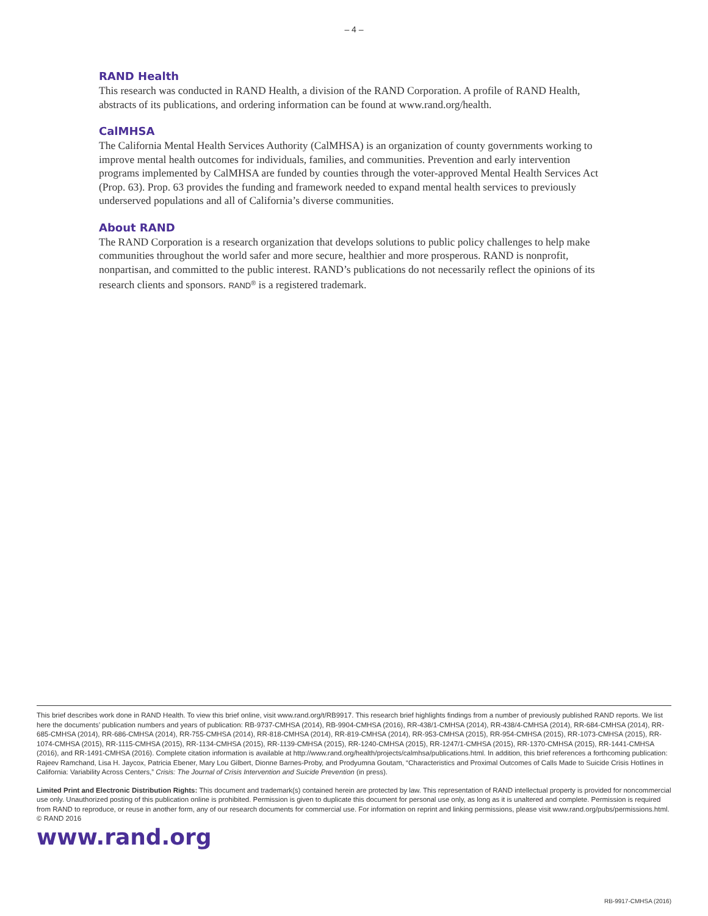– 4 –
RAND Health
This research was conducted in RAND Health, a division of the RAND Corporation. A profile of RAND Health, abstracts of its publications, and ordering information can be found at www.rand.org/health.
CalMHSA
The California Mental Health Services Authority (CalMHSA) is an organization of county governments working to improve mental health outcomes for individuals, families, and communities. Prevention and early intervention programs implemented by CalMHSA are funded by counties through the voter-approved Mental Health Services Act (Prop. 63). Prop. 63 provides the funding and framework needed to expand mental health services to previously underserved populations and all of California’s diverse communities.
About RAND
The RAND Corporation is a research organization that develops solutions to public policy challenges to help make communities throughout the world safer and more secure, healthier and more prosperous. RAND is nonprofit, nonpartisan, and committed to the public interest. RAND’s publications do not necessarily reflect the opinions of its research clients and sponsors. RAND<sup>®</sup> is a registered trademark.
This brief describes work done in RAND Health. To view this brief online, visit www.rand.org/t/RB9917. This research brief highlights findings from a number of previously published RAND reports. We list here the documents’ publication numbers and years of publication: RB-9737-CMHSA (2014), RB-9904-CMHSA (2016), RR-438/1-CMHSA (2014), RR-438/4-CMHSA (2014), RR-684-CMHSA (2014), RR-685-CMHSA (2014), RR-686-CMHSA (2014), RR-755-CMHSA (2014), RR-818-CMHSA (2014), RR-819-CMHSA (2014), RR-953-CMHSA (2015), RR-954-CMHSA (2015), RR-1073-CMHSA (2015), RR-1074-CMHSA (2015), RR-1115-CMHSA (2015), RR-1134-CMHSA (2015), RR-1139-CMHSA (2015), RR-1240-CMHSA (2015), RR-1247/1-CMHSA (2015), RR-1370-CMHSA (2015), RR-1441-CMHSA (2016), and RR-1491-CMHSA (2016). Complete citation information is available at http://www.rand.org/health/projects/calmhsa/publications.html. In addition, this brief references a forthcoming publication: Rajeev Ramchand, Lisa H. Jaycox, Patricia Ebener, Mary Lou Gilbert, Dionne Barnes-Proby, and Prodyumna Goutam, “Characteristics and Proximal Outcomes of Calls Made to Suicide Crisis Hotlines in California: Variability Across Centers,” Crisis: The Journal of Crisis Intervention and Suicide Prevention (in press).
Limited Print and Electronic Distribution Rights: This document and trademark(s) contained herein are protected by law. This representation of RAND intellectual property is provided for noncommercial use only. Unauthorized posting of this publication online is prohibited. Permission is given to duplicate this document for personal use only, as long as it is unaltered and complete. Permission is required from RAND to reproduce, or reuse in another form, any of our research documents for commercial use. For information on reprint and linking permissions, please visit www.rand.org/pubs/permissions.html. © RAND 2016
www.rand.org
RB-9917-CMHSA (2016)